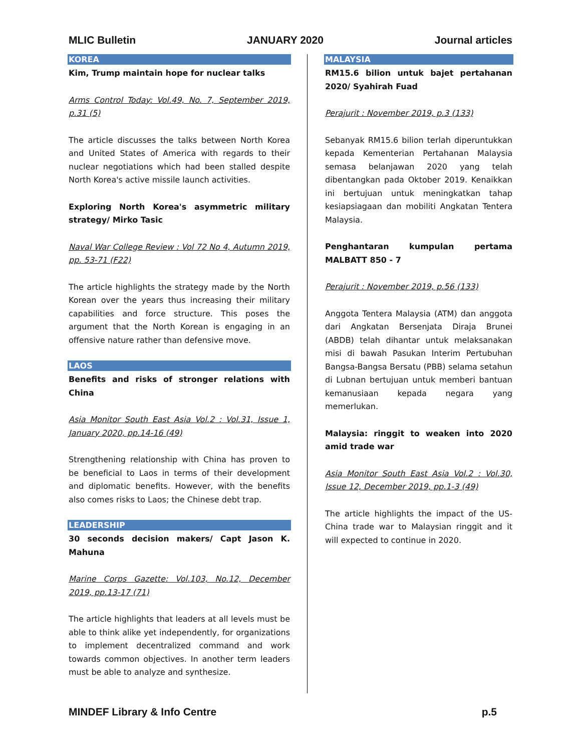MLIC Bulletin JANUARY 2020 Journal articles
KOREA
Kim, Trump maintain hope for nuclear talks
Arms Control Today: Vol.49, No. 7, September 2019, p.31 (5)
The article discusses the talks between North Korea and United States of America with regards to their nuclear negotiations which had been stalled despite North Korea's active missile launch activities.
Exploring North Korea's asymmetric military strategy/ Mirko Tasic
Naval War College Review : Vol 72 No 4, Autumn 2019, pp. 53-71 (F22)
The article highlights the strategy made by the North Korean over the years thus increasing their military capabilities and force structure. This poses the argument that the North Korean is engaging in an offensive nature rather than defensive move.
LAOS
Benefits and risks of stronger relations with China
Asia Monitor South East Asia Vol.2 : Vol.31, Issue 1, January 2020, pp.14-16 (49)
Strengthening relationship with China has proven to be beneficial to Laos in terms of their development and diplomatic benefits. However, with the benefits also comes risks to Laos; the Chinese debt trap.
LEADERSHIP
30 seconds decision makers/ Capt Jason K. Mahuna
Marine Corps Gazette: Vol.103, No.12, December 2019, pp.13-17 (71)
The article highlights that leaders at all levels must be able to think alike yet independently, for organizations to implement decentralized command and work towards common objectives. In another term leaders must be able to analyze and synthesize.
MALAYSIA
RM15.6 bilion untuk bajet pertahanan 2020/ Syahirah Fuad
Perajurit : November 2019, p.3 (133)
Sebanyak RM15.6 bilion terlah diperuntukkan kepada Kementerian Pertahanan Malaysia semasa belanjawan 2020 yang telah dibentangkan pada Oktober 2019. Kenaikkan ini bertujuan untuk meningkatkan tahap kesiapsiagaan dan mobiliti Angkatan Tentera Malaysia.
Penghantaran kumpulan pertama MALBATT 850 - 7
Perajurit : November 2019, p.56 (133)
Anggota Tentera Malaysia (ATM) dan anggota dari Angkatan Bersenjata Diraja Brunei (ABDB) telah dihantar untuk melaksanakan misi di bawah Pasukan Interim Pertubuhan Bangsa-Bangsa Bersatu (PBB) selama setahun di Lubnan bertujuan untuk memberi bantuan kemanusiaan kepada negara yang memerlukan.
Malaysia: ringgit to weaken into 2020 amid trade war
Asia Monitor South East Asia Vol.2 : Vol.30, Issue 12, December 2019, pp.1-3 (49)
The article highlights the impact of the US-China trade war to Malaysian ringgit and it will expected to continue in 2020.
MINDEF Library & Info Centre p.5